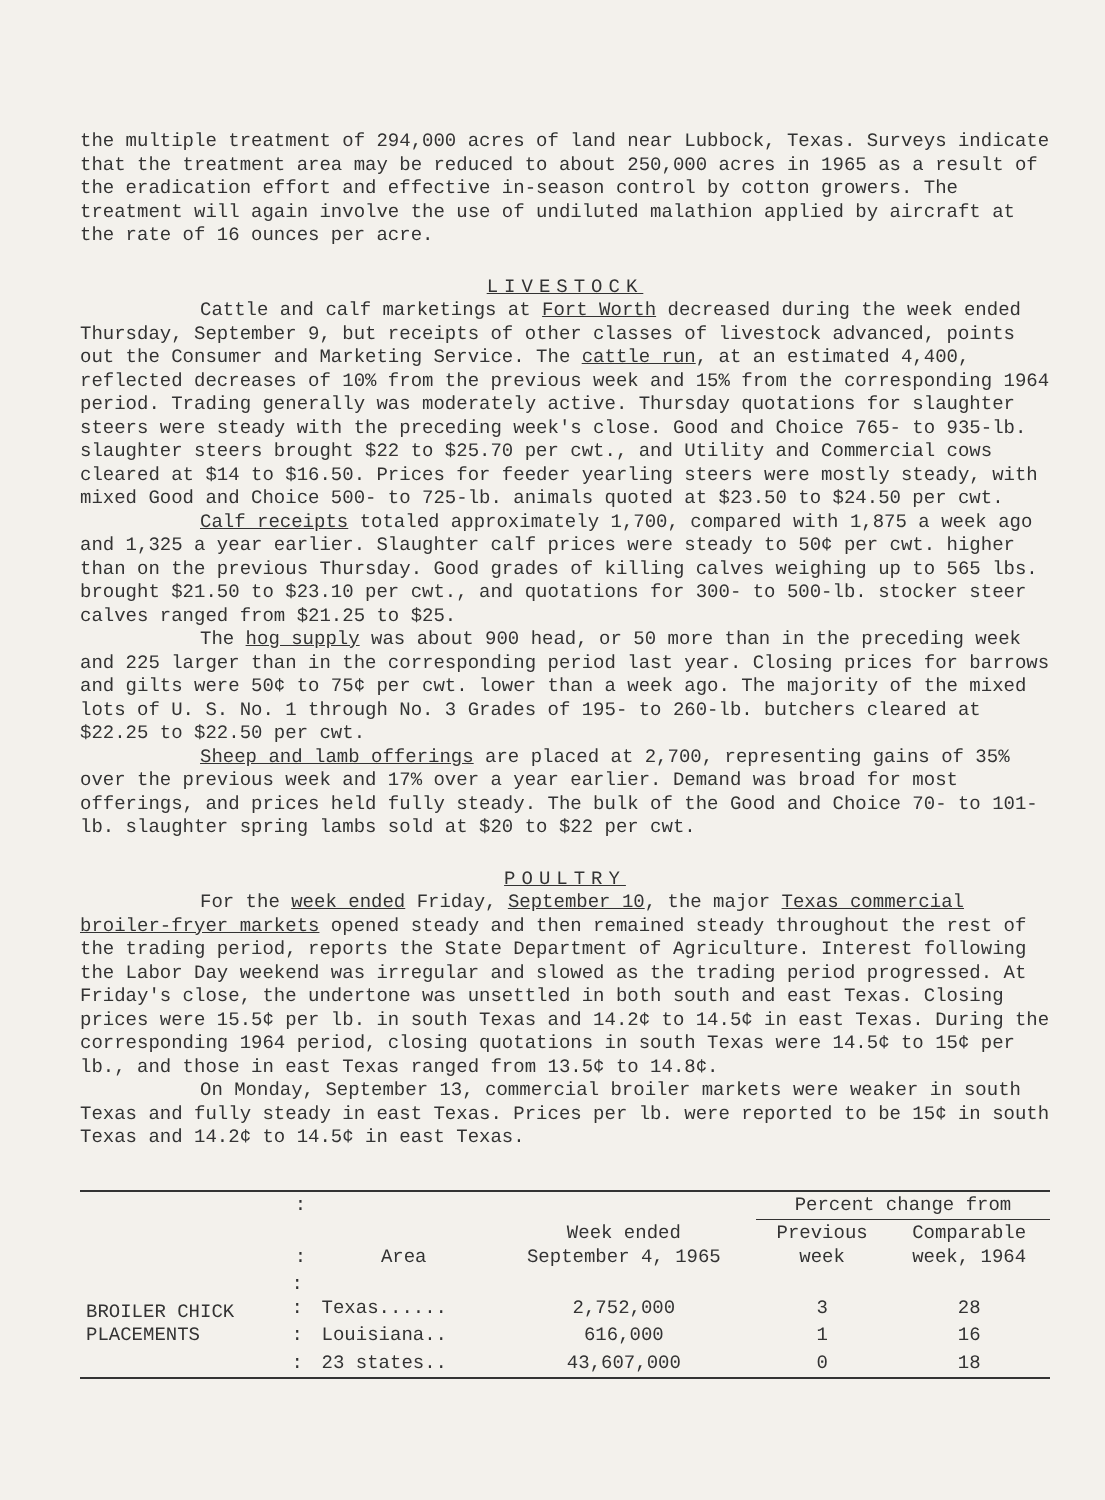the multiple treatment of 294,000 acres of land near Lubbock, Texas. Surveys indicate that the treatment area may be reduced to about 250,000 acres in 1965 as a result of the eradication effort and effective in-season control by cotton growers. The treatment will again involve the use of undiluted malathion applied by aircraft at the rate of 16 ounces per acre.
LIVESTOCK
Cattle and calf marketings at Fort Worth decreased during the week ended Thursday, September 9, but receipts of other classes of livestock advanced, points out the Consumer and Marketing Service. The cattle run, at an estimated 4,400, reflected decreases of 10% from the previous week and 15% from the corresponding 1964 period. Trading generally was moderately active. Thursday quotations for slaughter steers were steady with the preceding week's close. Good and Choice 765- to 935-lb. slaughter steers brought $22 to $25.70 per cwt., and Utility and Commercial cows cleared at $14 to $16.50. Prices for feeder yearling steers were mostly steady, with mixed Good and Choice 500- to 725-lb. animals quoted at $23.50 to $24.50 per cwt.
Calf receipts totaled approximately 1,700, compared with 1,875 a week ago and 1,325 a year earlier. Slaughter calf prices were steady to 50¢ per cwt. higher than on the previous Thursday. Good grades of killing calves weighing up to 565 lbs. brought $21.50 to $23.10 per cwt., and quotations for 300- to 500-lb. stocker steer calves ranged from $21.25 to $25.
The hog supply was about 900 head, or 50 more than in the preceding week and 225 larger than in the corresponding period last year. Closing prices for barrows and gilts were 50¢ to 75¢ per cwt. lower than a week ago. The majority of the mixed lots of U. S. No. 1 through No. 3 Grades of 195- to 260-lb. butchers cleared at $22.25 to $22.50 per cwt.
Sheep and lamb offerings are placed at 2,700, representing gains of 35% over the previous week and 17% over a year earlier. Demand was broad for most offerings, and prices held fully steady. The bulk of the Good and Choice 70- to 101-lb. slaughter spring lambs sold at $20 to $22 per cwt.
POULTRY
For the week ended Friday, September 10, the major Texas commercial broiler-fryer markets opened steady and then remained steady throughout the rest of the trading period, reports the State Department of Agriculture. Interest following the Labor Day weekend was irregular and slowed as the trading period progressed. At Friday's close, the undertone was unsettled in both south and east Texas. Closing prices were 15.5¢ per lb. in south Texas and 14.2¢ to 14.5¢ in east Texas. During the corresponding 1964 period, closing quotations in south Texas were 14.5¢ to 15¢ per lb., and those in east Texas ranged from 13.5¢ to 14.8¢.
On Monday, September 13, commercial broiler markets were weaker in south Texas and fully steady in east Texas. Prices per lb. were reported to be 15¢ in south Texas and 14.2¢ to 14.5¢ in east Texas.
| | : | | | Percent change from | |
| --- | --- | --- | --- | --- | --- |
| | : | Area | Week ended September 4, 1965 | Previous week | Comparable week, 1964 |
| BROILER CHICK PLACEMENTS | : : | Texas...... | 2,752,000 | 3 | 28 |
| | : | Louisiana.. | 616,000 | 1 | 16 |
| | : | 23 states.. | 43,607,000 | 0 | 18 |